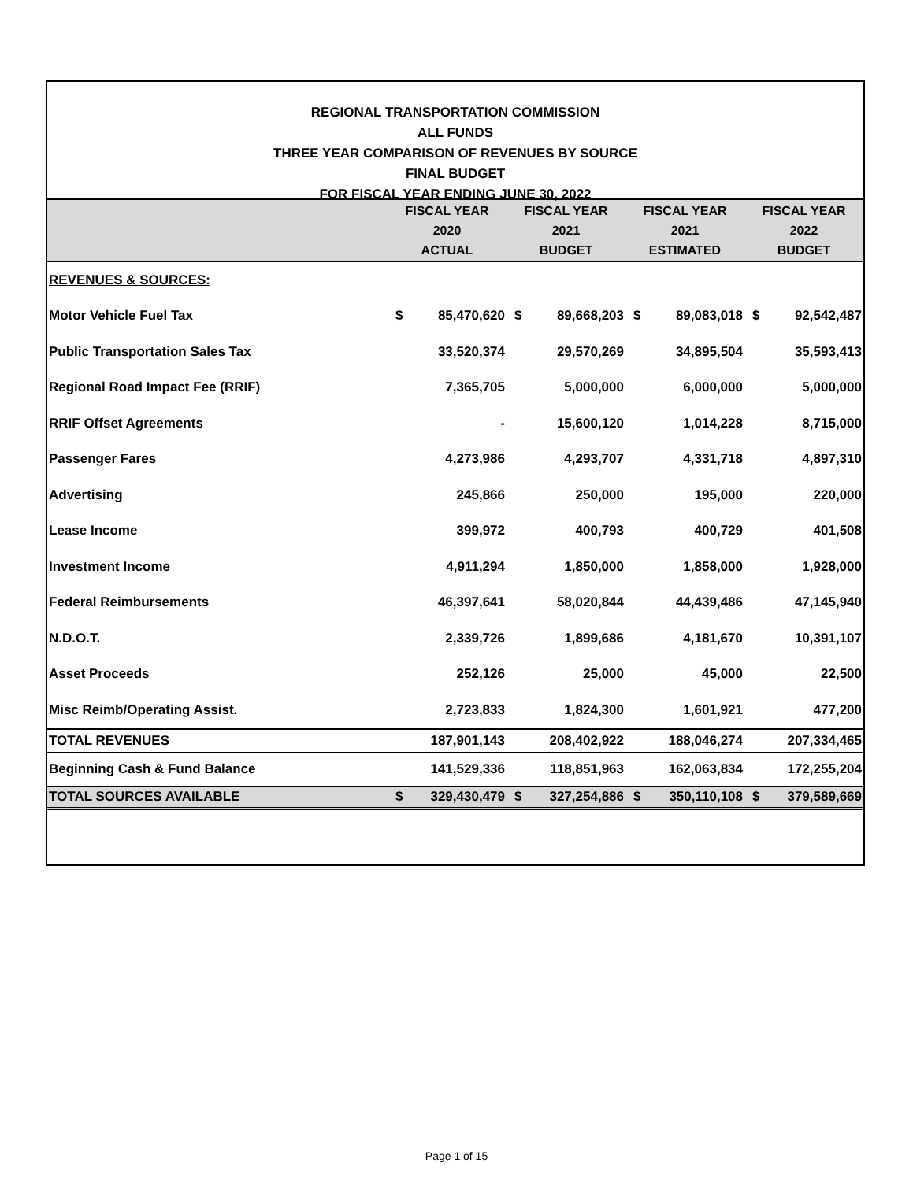REGIONAL TRANSPORTATION COMMISSION
ALL FUNDS
THREE YEAR COMPARISON OF REVENUES BY SOURCE
FINAL BUDGET
FOR FISCAL YEAR ENDING JUNE 30, 2022
| | FISCAL YEAR 2020 ACTUAL | | FISCAL YEAR 2021 BUDGET | | FISCAL YEAR 2021 ESTIMATED | | FISCAL YEAR 2022 BUDGET | |
| --- | --- | --- | --- | --- | --- | --- | --- | --- |
| REVENUES & SOURCES: | | | | | | | | |
| Motor Vehicle Fuel Tax | $ | 85,470,620 | $ | 89,668,203 | $ | 89,083,018 | $ | 92,542,487 |
| Public Transportation Sales Tax | | 33,520,374 | | 29,570,269 | | 34,895,504 | | 35,593,413 |
| Regional Road Impact Fee (RRIF) | | 7,365,705 | | 5,000,000 | | 6,000,000 | | 5,000,000 |
| RRIF Offset Agreements | | - | | 15,600,120 | | 1,014,228 | | 8,715,000 |
| Passenger Fares | | 4,273,986 | | 4,293,707 | | 4,331,718 | | 4,897,310 |
| Advertising | | 245,866 | | 250,000 | | 195,000 | | 220,000 |
| Lease Income | | 399,972 | | 400,793 | | 400,729 | | 401,508 |
| Investment Income | | 4,911,294 | | 1,850,000 | | 1,858,000 | | 1,928,000 |
| Federal Reimbursements | | 46,397,641 | | 58,020,844 | | 44,439,486 | | 47,145,940 |
| N.D.O.T. | | 2,339,726 | | 1,899,686 | | 4,181,670 | | 10,391,107 |
| Asset Proceeds | | 252,126 | | 25,000 | | 45,000 | | 22,500 |
| Misc Reimb/Operating Assist. | | 2,723,833 | | 1,824,300 | | 1,601,921 | | 477,200 |
| TOTAL REVENUES | | 187,901,143 | | 208,402,922 | | 188,046,274 | | 207,334,465 |
| Beginning Cash & Fund Balance | | 141,529,336 | | 118,851,963 | | 162,063,834 | | 172,255,204 |
| TOTAL SOURCES AVAILABLE | $ | 329,430,479 | $ | 327,254,886 | $ | 350,110,108 | $ | 379,589,669 |
Page 1 of 15